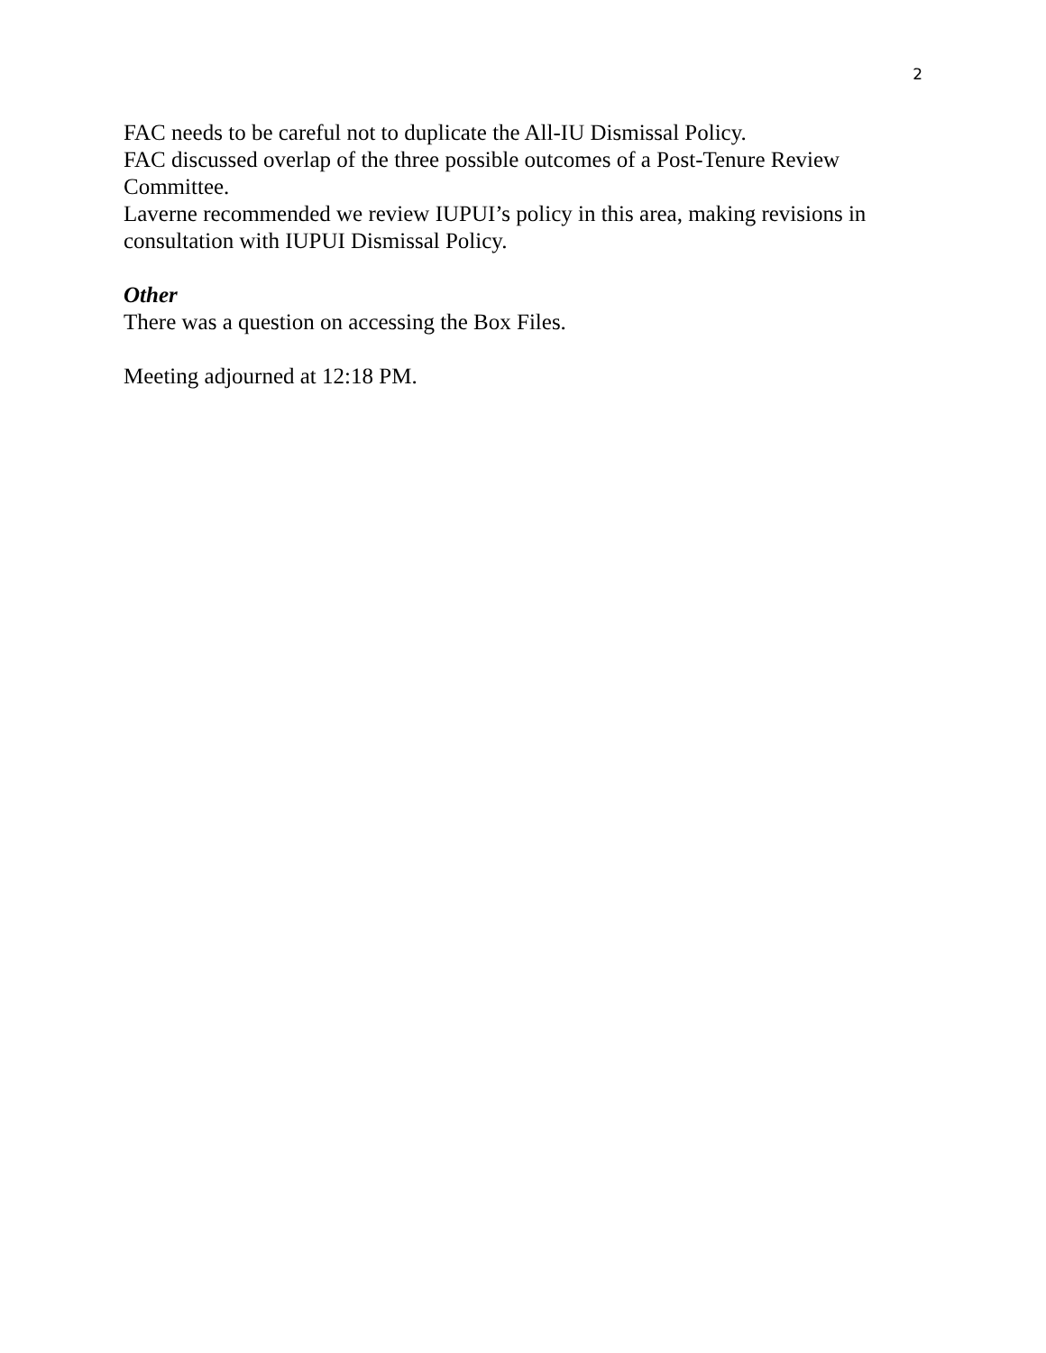2
FAC needs to be careful not to duplicate the All-IU Dismissal Policy.
FAC discussed overlap of the three possible outcomes of a Post-Tenure Review Committee.
Laverne recommended we review IUPUI’s policy in this area, making revisions in consultation with IUPUI Dismissal Policy.
Other
There was a question on accessing the Box Files.
Meeting adjourned at 12:18 PM.